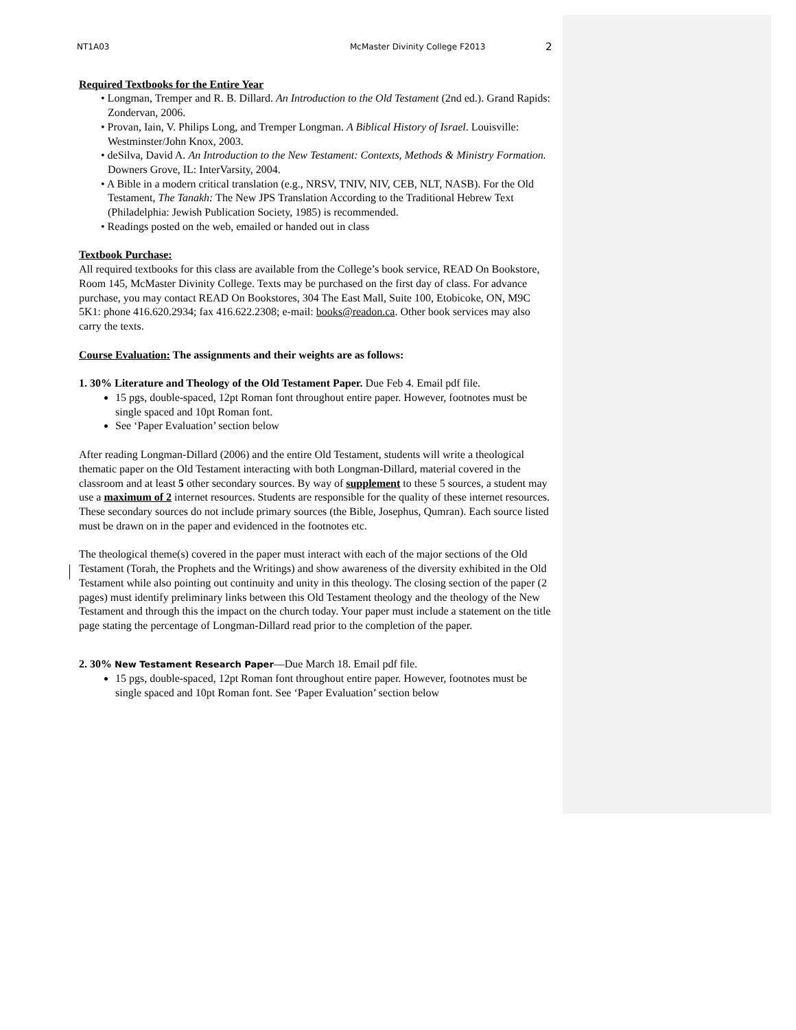NT1A03 McMaster Divinity College F2013 2
Required Textbooks for the Entire Year
• Longman, Tremper and R. B. Dillard. An Introduction to the Old Testament (2nd ed.). Grand Rapids: Zondervan, 2006.
• Provan, Iain, V. Philips Long, and Tremper Longman. A Biblical History of Israel. Louisville: Westminster/John Knox, 2003.
• deSilva, David A. An Introduction to the New Testament: Contexts, Methods & Ministry Formation. Downers Grove, IL: InterVarsity, 2004.
• A Bible in a modern critical translation (e.g., NRSV, TNIV, NIV, CEB, NLT, NASB). For the Old Testament, The Tanakh: The New JPS Translation According to the Traditional Hebrew Text (Philadelphia: Jewish Publication Society, 1985) is recommended.
• Readings posted on the web, emailed or handed out in class
Textbook Purchase:
All required textbooks for this class are available from the College’s book service, READ On Bookstore, Room 145, McMaster Divinity College. Texts may be purchased on the first day of class. For advance purchase, you may contact READ On Bookstores, 304 The East Mall, Suite 100, Etobicoke, ON, M9C 5K1: phone 416.620.2934; fax 416.622.2308; e-mail: books@readon.ca. Other book services may also carry the texts.
Course Evaluation: The assignments and their weights are as follows:
1. 30% Literature and Theology of the Old Testament Paper. Due Feb 4. Email pdf file.
15 pgs, double-spaced, 12pt Roman font throughout entire paper. However, footnotes must be single spaced and 10pt Roman font.
See ‘Paper Evaluation’ section below
After reading Longman-Dillard (2006) and the entire Old Testament, students will write a theological thematic paper on the Old Testament interacting with both Longman-Dillard, material covered in the classroom and at least 5 other secondary sources. By way of supplement to these 5 sources, a student may use a maximum of 2 internet resources. Students are responsible for the quality of these internet resources. These secondary sources do not include primary sources (the Bible, Josephus, Qumran). Each source listed must be drawn on in the paper and evidenced in the footnotes etc.
The theological theme(s) covered in the paper must interact with each of the major sections of the Old Testament (Torah, the Prophets and the Writings) and show awareness of the diversity exhibited in the Old Testament while also pointing out continuity and unity in this theology. The closing section of the paper (2 pages) must identify preliminary links between this Old Testament theology and the theology of the New Testament and through this the impact on the church today. Your paper must include a statement on the title page stating the percentage of Longman-Dillard read prior to the completion of the paper.
2. 30% New Testament Research Paper—Due March 18. Email pdf file.
15 pgs, double-spaced, 12pt Roman font throughout entire paper. However, footnotes must be single spaced and 10pt Roman font. See ‘Paper Evaluation’ section below